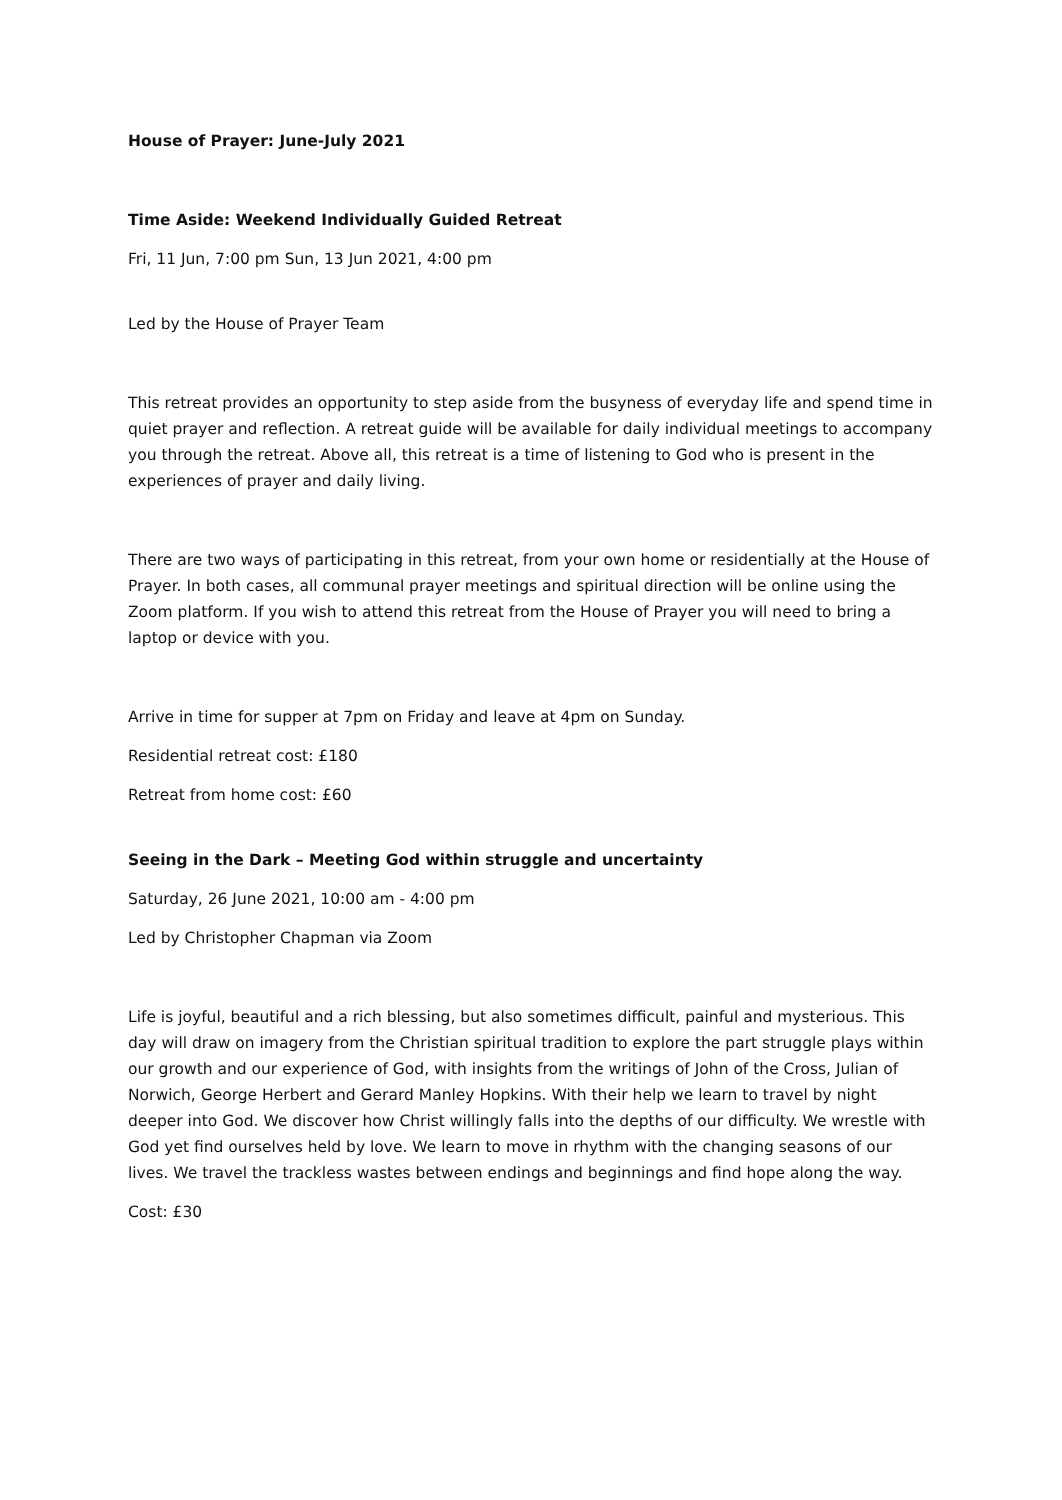House of Prayer: June-July 2021
Time Aside: Weekend Individually Guided Retreat
Fri, 11 Jun, 7:00 pm Sun, 13 Jun 2021, 4:00 pm
Led by the House of Prayer Team
This retreat provides an opportunity to step aside from the busyness of everyday life and spend time in quiet prayer and reflection. A retreat guide will be available for daily individual meetings to accompany you through the retreat. Above all, this retreat is a time of listening to God who is present in the experiences of prayer and daily living.
There are two ways of participating in this retreat, from your own home or residentially at the House of Prayer. In both cases, all communal prayer meetings and spiritual direction will be online using the Zoom platform. If you wish to attend this retreat from the House of Prayer you will need to bring a laptop or device with you.
Arrive in time for supper at 7pm on Friday and leave at 4pm on Sunday.
Residential retreat cost: £180
Retreat from home cost: £60
Seeing in the Dark – Meeting God within struggle and uncertainty
Saturday, 26 June 2021, 10:00 am - 4:00 pm
Led by Christopher Chapman via Zoom
Life is joyful, beautiful and a rich blessing, but also sometimes difficult, painful and mysterious. This day will draw on imagery from the Christian spiritual tradition to explore the part struggle plays within our growth and our experience of God, with insights from the writings of John of the Cross, Julian of Norwich, George Herbert and Gerard Manley Hopkins. With their help we learn to travel by night deeper into God. We discover how Christ willingly falls into the depths of our difficulty. We wrestle with God yet find ourselves held by love. We learn to move in rhythm with the changing seasons of our lives. We travel the trackless wastes between endings and beginnings and find hope along the way.
Cost: £30